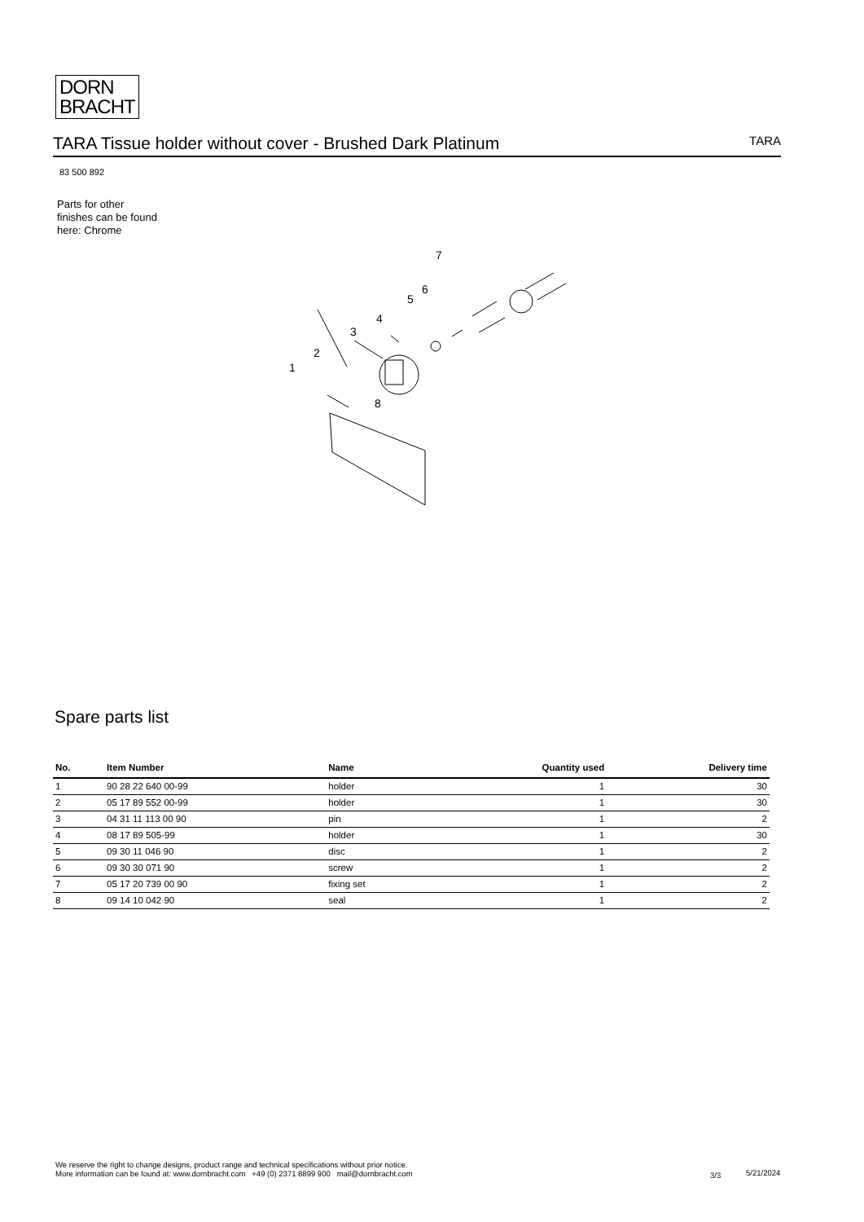DORN
BRACHT
TARA Tissue holder without cover - Brushed Dark Platinum TARA
83 500 892
Parts for other
finishes can be found
here: Chrome
7
6
5
4
3
2
1
8
Spare parts list
| No. | Item Number | Name | Quantity used | Delivery time |
| --- | --- | --- | --- | --- |
| 1 | 90 28 22 640 00-99 | holder | 1 | 30 |
| 2 | 05 17 89 552 00-99 | holder | 1 | 30 |
| 3 | 04 31 11 113 00 90 | pin | 1 | 2 |
| 4 | 08 17 89 505-99 | holder | 1 | 30 |
| 5 | 09 30 11 046 90 | disc | 1 | 2 |
| 6 | 09 30 30 071 90 | screw | 1 | 2 |
| 7 | 05 17 20 739 00 90 | fixing set | 1 | 2 |
| 8 | 09 14 10 042 90 | seal | 1 | 2 |
We reserve the right to change designs, product range and technical specifications without prior notice.
More information can be found at: www.dornbracht.com +49 (0) 2371 8899 900 mail@dornbracht.com
3/3 5/21/2024